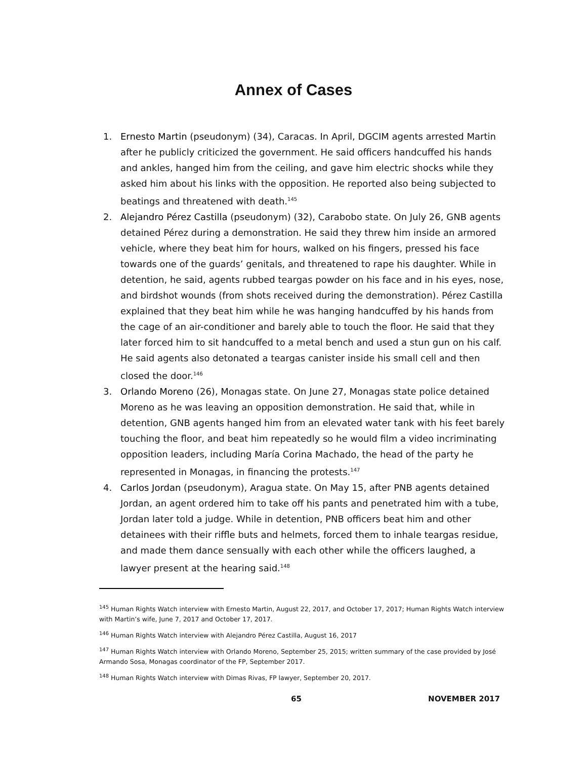Annex of Cases
1. Ernesto Martin (pseudonym) (34), Caracas. In April, DGCIM agents arrested Martin after he publicly criticized the government. He said officers handcuffed his hands and ankles, hanged him from the ceiling, and gave him electric shocks while they asked him about his links with the opposition. He reported also being subjected to beatings and threatened with death.<sup>145</sup>
2. Alejandro Pérez Castilla (pseudonym) (32), Carabobo state. On July 26, GNB agents detained Pérez during a demonstration. He said they threw him inside an armored vehicle, where they beat him for hours, walked on his fingers, pressed his face towards one of the guards’ genitals, and threatened to rape his daughter. While in detention, he said, agents rubbed teargas powder on his face and in his eyes, nose, and birdshot wounds (from shots received during the demonstration). Pérez Castilla explained that they beat him while he was hanging handcuffed by his hands from the cage of an air-conditioner and barely able to touch the floor. He said that they later forced him to sit handcuffed to a metal bench and used a stun gun on his calf. He said agents also detonated a teargas canister inside his small cell and then closed the door.<sup>146</sup>
3. Orlando Moreno (26), Monagas state. On June 27, Monagas state police detained Moreno as he was leaving an opposition demonstration. He said that, while in detention, GNB agents hanged him from an elevated water tank with his feet barely touching the floor, and beat him repeatedly so he would film a video incriminating opposition leaders, including María Corina Machado, the head of the party he represented in Monagas, in financing the protests.<sup>147</sup>
4. Carlos Jordan (pseudonym), Aragua state. On May 15, after PNB agents detained Jordan, an agent ordered him to take off his pants and penetrated him with a tube, Jordan later told a judge. While in detention, PNB officers beat him and other detainees with their riffle buts and helmets, forced them to inhale teargas residue, and made them dance sensually with each other while the officers laughed, a lawyer present at the hearing said.<sup>148</sup>
<sup>145</sup> Human Rights Watch interview with Ernesto Martin, August 22, 2017, and October 17, 2017; Human Rights Watch interview with Martin’s wife, June 7, 2017 and October 17, 2017.
<sup>146</sup> Human Rights Watch interview with Alejandro Pérez Castilla, August 16, 2017
<sup>147</sup> Human Rights Watch interview with Orlando Moreno, September 25, 2015; written summary of the case provided by José Armando Sosa, Monagas coordinator of the FP, September 2017.
<sup>148</sup> Human Rights Watch interview with Dimas Rivas, FP lawyer, September 20, 2017.
65 NOVEMBER 2017